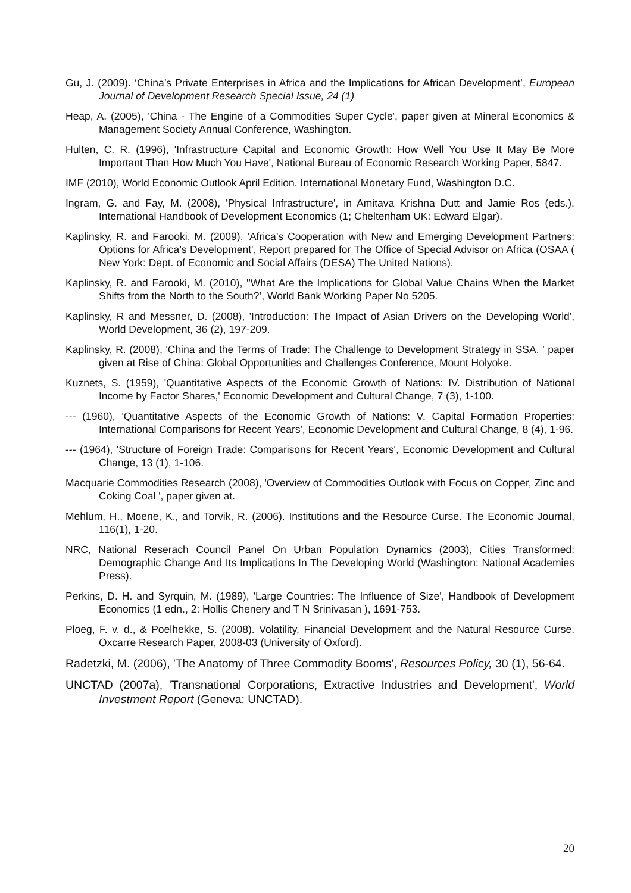Gu, J. (2009). ‘China’s Private Enterprises in Africa and the Implications for African Development’, European Journal of Development Research Special Issue, 24 (1)
Heap, A. (2005), 'China - The Engine of a Commodities Super Cycle', paper given at Mineral Economics & Management Society Annual Conference, Washington.
Hulten, C. R. (1996), 'Infrastructure Capital and Economic Growth: How Well You Use It May Be More Important Than How Much You Have', National Bureau of Economic Research Working Paper, 5847.
IMF (2010), World Economic Outlook April Edition. International Monetary Fund, Washington D.C.
Ingram, G. and Fay, M. (2008), 'Physical Infrastructure', in Amitava Krishna Dutt and Jamie Ros (eds.), International Handbook of Development Economics (1; Cheltenham UK: Edward Elgar).
Kaplinsky, R. and Farooki, M. (2009), 'Africa’s Cooperation with New and Emerging Development Partners: Options for Africa’s Development', Report prepared for The Office of Special Advisor on Africa (OSAA ( New York: Dept. of Economic and Social Affairs (DESA) The United Nations).
Kaplinsky, R. and Farooki, M. (2010), ''What Are the Implications for Global Value Chains When the Market Shifts from the North to the South?’, World Bank Working Paper No 5205.
Kaplinsky, R and Messner, D. (2008), 'Introduction: The Impact of Asian Drivers on the Developing World', World Development, 36 (2), 197-209.
Kaplinsky, R. (2008), 'China and the Terms of Trade: The Challenge to Development Strategy in SSA. ' paper given at Rise of China: Global Opportunities and Challenges Conference, Mount Holyoke.
Kuznets, S. (1959), 'Quantitative Aspects of the Economic Growth of Nations: IV. Distribution of National Income by Factor Shares,' Economic Development and Cultural Change, 7 (3), 1-100.
--- (1960), 'Quantitative Aspects of the Economic Growth of Nations: V. Capital Formation Properties: International Comparisons for Recent Years', Economic Development and Cultural Change, 8 (4), 1-96.
--- (1964), 'Structure of Foreign Trade: Comparisons for Recent Years', Economic Development and Cultural Change, 13 (1), 1-106.
Macquarie Commodities Research (2008), 'Overview of Commodities Outlook with Focus on Copper, Zinc and Coking Coal ', paper given at.
Mehlum, H., Moene, K., and Torvik, R. (2006). Institutions and the Resource Curse. The Economic Journal, 116(1), 1-20.
NRC, National Reserach Council Panel On Urban Population Dynamics (2003), Cities Transformed: Demographic Change And Its Implications In The Developing World (Washington: National Academies Press).
Perkins, D. H. and Syrquin, M. (1989), 'Large Countries: The Influence of Size', Handbook of Development Economics (1 edn., 2: Hollis Chenery and T N Srinivasan ), 1691-753.
Ploeg, F. v. d., & Poelhekke, S. (2008). Volatility, Financial Development and the Natural Resource Curse. Oxcarre Research Paper, 2008-03 (University of Oxford).
Radetzki, M. (2006), 'The Anatomy of Three Commodity Booms', Resources Policy, 30 (1), 56-64.
UNCTAD (2007a), 'Transnational Corporations, Extractive Industries and Development', World Investment Report (Geneva: UNCTAD).
20